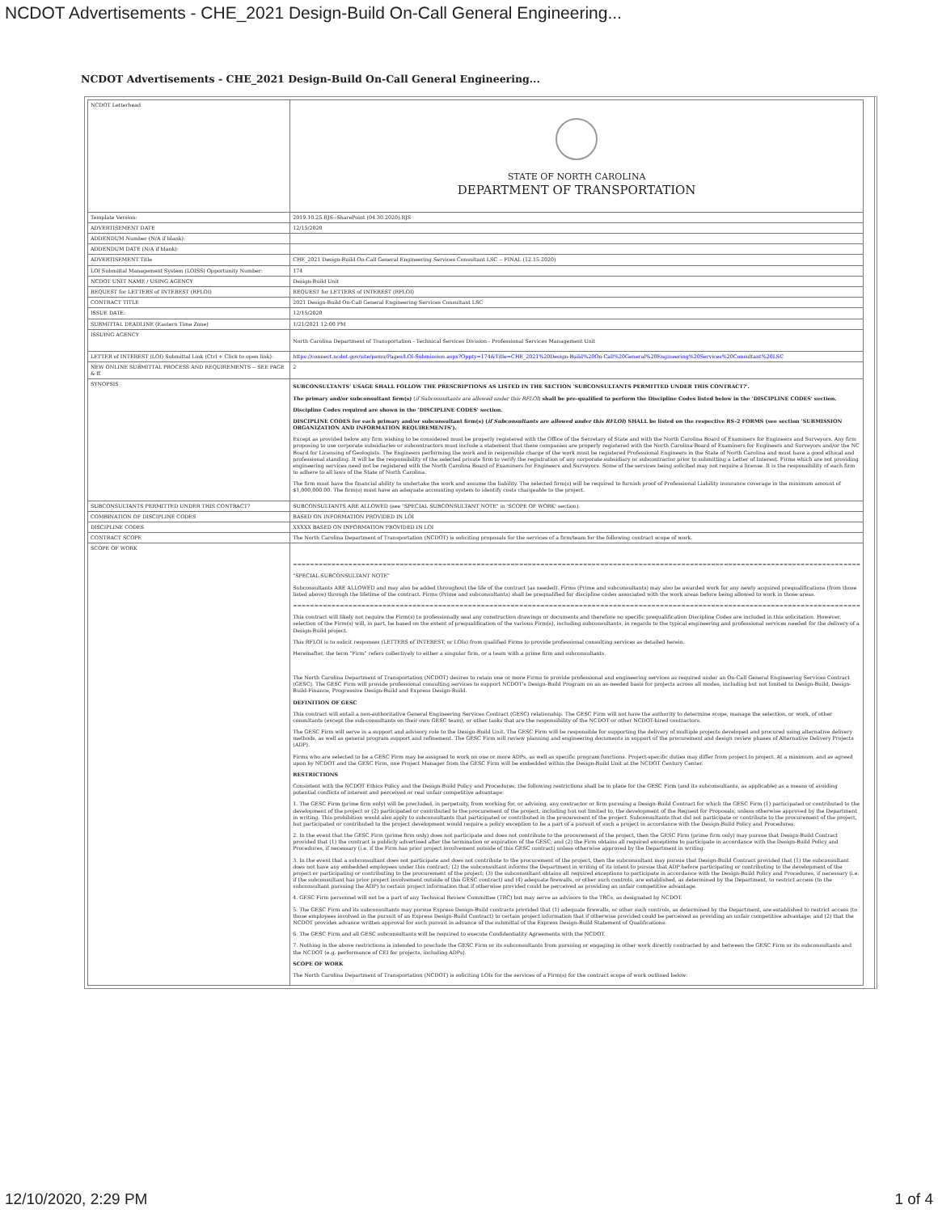NCDOT Advertisements - CHE_2021 Design-Build On-Call General Engineering...
NCDOT Advertisements - CHE_2021 Design-Build On-Call General Engineering...
| NCDOT Letterhead | STATE OF NORTH CAROLINA DEPARTMENT OF TRANSPORTATION |
| Template Version: | 2019.10.25.RJS--SharePoint (04.30.2020).RJS |
| ADVERTISEMENT DATE | 12/15/2020 |
| ADDENDUM Number (N/A if blank): | |
| ADDENDUM DATE (N/A if blank): | |
| ADVERTISEMENT Title | CHE_2021 Design-Build On-Call General Engineering Services Consultant LSC -- FINAL (12.15.2020) |
| LOI Submittal Management System (LOISS) Opportunity Number: | 174 |
| NCDOT UNIT NAME / USING AGENCY | Design-Build Unit |
| REQUEST for LETTERS of INTEREST (RFLOI) | REQUEST for LETTERS of INTEREST (RFLOI) |
| CONTRACT TITLE | 2021 Design-Build On-Call General Engineering Services Consultant LSC |
| ISSUE DATE: | 12/15/2020 |
| SUBMITTAL DEADLINE (Eastern Time Zone) | 1/21/2021 12:00 PM |
| ISSUING AGENCY | North Carolina Department of Transportation - Technical Services Division - Professional Services Management Unit |
| LETTER of INTEREST (LOI) Submittal Link (Ctrl + Click to open link): | https://connect.ncdot.gov/site/psmu/Pages/LOI-Submission.aspx?Oppty=174&Title=CHE_2021%20Design-Build%20On-Call%20General%20Engineering%20Services%20Consultant%20LSC |
| NEW ONLINE SUBMITTAL PROCESS AND REQUIREMENTS -- SEE PAGE & ff. | 2 |
| SYNOPSIS | SUBCONSULTANTS' USAGE SHALL FOLLOW THE PRESCRIPTIONS AS LISTED IN THE SECTION 'SUBCONSULTANTS PERMITTED UNDER THIS CONTRACT?'. The primary and/or subconsultant firm(s) ( if Subconsultants are allowed under this RFLOI ) shall be pre-qualified to perform the Discipline Codes listed below in the 'DISCIPLINE CODES' section. Discipline Codes required are shown in the 'DISCIPLINE CODES' section. DISCIPLINE CODES for each primary and/or subconsultant firm(s) ( if Subconsultants are allowed under this RFLOI ) SHALL be listed on the respective RS-2 FORMS (see section 'SUBMISSION ORGANIZATION AND INFORMATION REQUIREMENTS'). Except as provided below any firm wishing to be considered must be properly registered with the Office of the Secretary of State and with the North Carolina Board of Examiners for Engineers and Surveyors. Any firm proposing to use corporate subsidiaries or subcontractors must include a statement that these companies are properly registered with the North Carolina Board of Examiners for Engineers and Surveyors and/or the NC Board for Licensing of Geologists. The Engineers performing the work and in responsible charge of the work must be registered Professional Engineers in the State of North Carolina and must have a good ethical and professional standing. It will be the responsibility of the selected private firm to verify the registration of any corporate subsidiary or subcontractor prior to submitting a Letter of Interest. Firms which are not providing engineering services need not be registered with the North Carolina Board of Examiners for Engineers and Surveyors. Some of the services being solicited may not require a license. It is the responsibility of each firm to adhere to all laws of the State of North Carolina. The firm must have the financial ability to undertake the work and assume the liability. The selected firm(s) will be required to furnish proof of Professional Liability insurance coverage in the minimum amount of $1,000,000.00. The firm(s) must have an adequate accounting system to identify costs chargeable to the project. |
| SUBCONSULTANTS PERMITTED UNDER THIS CONTRACT? | SUBCONSULTANTS ARE ALLOWED (see "SPECIAL SUBCONSULTANT NOTE" in 'SCOPE OF WORK' section). |
| COMBINATION OF DISCIPLINE CODES | BASED ON INFORMATION PROVIDED IN LOI |
| DISCIPLINE CODES | XXXXX BASED ON INFORMATION PROVIDED IN LOI |
| CONTRACT SCOPE | The North Carolina Department of Transportation (NCDOT) is soliciting proposals for the services of a firm/team for the following contract scope of work. |
| SCOPE OF WORK | ===================================================================================================================================== "SPECIAL SUBCONSULTANT NOTE" Subconsultants ARE ALLOWED and may also be added throughout the life of the contract (as needed). Firms (Prime and subconsultants) may also be awarded work for any newly acquired prequalifications (from those listed above) through the lifetime of the contract. Firms (Prime and subconsultants) shall be prequalified for discipline codes associated with the work areas before being allowed to work in those areas. ===================================================================================================================================== This contract will likely not require the Firm(s) to professionally seal any construction drawings or documents and therefore no specific prequalification Discipline Codes are included in this solicitation. However, selection of the Firm(s) will, in part, be based on the extent of prequalification of the various Firm(s), including subconsultants, in regards to the typical engineering and professional services needed for the delivery of a Design-Build project. This RFLOI is to solicit responses (LETTERS of INTEREST, or LOIs) from qualified Firms to provide professional consulting services as detailed herein. Hereinafter, the term "Firm" refers collectively to either a singular firm, or a team with a prime firm and subconsultants. The North Carolina Department of Transportation (NCDOT) desires to retain one or more Firms to provide professional and engineering services as required under an On-Call General Engineering Services Contract (GESC). The GESC Firm will provide professional consulting services to support NCDOT's Design-Build Program on an as-needed basis for projects across all modes, including but not limited to Design-Build, Design-Build-Finance, Progressive Design-Build and Express Design-Build. DEFINITION OF GESC This contract will entail a non-authoritative General Engineering Services Contract (GESC) relationship. The GESC Firm will not have the authority to determine scope, manage the selection, or work, of other consultants (except the sub-consultants on their own GESC team), or other tasks that are the responsibility of the NCDOT or other NCDOT-hired contractors. The GESC Firm will serve in a support and advisory role to the Design-Build Unit. The GESC Firm will be responsible for supporting the delivery of multiple projects developed and procured using alternative delivery methods, as well as general program support and refinement. The GESC Firm will review planning and engineering documents in support of the procurement and design review phases of Alternative Delivery Projects (ADP). Firms who are selected to be a GESC Firm may be assigned to work on one or more ADPs, as well as specific program functions. Project-specific duties may differ from project to project. At a minimum, and as agreed upon by NCDOT and the GESC Firm, one Project Manager from the GESC Firm will be embedded within the Design-Build Unit at the NCDOT Century Center. RESTRICTIONS Consistent with the NCDOT Ethics Policy and the Design-Build Policy and Procedures, the following restrictions shall be in place for the GESC Firm (and its subconsultants, as applicable) as a means of avoiding potential conflicts of interest and perceived or real unfair competitive advantage: 1. The GESC Firm (prime firm only) will be precluded, in perpetuity, from working for, or advising, any contractor or firm pursuing a Design-Build Contract for which the GESC Firm (1) participated or contributed to the development of the project or (2) participated or contributed to the procurement of the project, including but not limited to, the development of the Request for Proposals, unless otherwise approved by the Department in writing. This prohibition would also apply to subconsultants that participated or contributed in the procurement of the project. Subconsultants that did not participate or contribute to the procurement of the project, but participated or contributed to the project development would require a policy exception to be a part of a pursuit of such a project in accordance with the Design-Build Policy and Procedures. 2. In the event that the GESC Firm (prime firm only) does not participate and does not contribute to the procurement of the project, then the GESC Firm (prime firm only) may pursue that Design-Build Contract provided that (1) the contract is publicly advertised after the termination or expiration of the GESC; and (2) the Firm obtains all required exceptions to participate in accordance with the Design-Build Policy and Procedures, if necessary (i.e. if the Firm has prior project involvement outside of this GESC contract) unless otherwise approved by the Department in writing. 3. In the event that a subconsultant does not participate and does not contribute to the procurement of the project, then the subconsultant may pursue that Design-Build Contract provided that (1) the subconsultant does not have any embedded employees under this contract; (2) the subconsultant informs the Department in writing of its intent to pursue that ADP before participating or contributing to the development of the project or participating or contributing to the procurement of the project; (3) the subconsultant obtains all required exceptions to participate in accordance with the Design-Build Policy and Procedures, if necessary (i.e. if the subconsultant has prior project involvement outside of this GESC contract) and (4) adequate firewalls, or other such controls, are established, as determined by the Department, to restrict access (to the subconsultant pursuing the ADP) to certain project information that if otherwise provided could be perceived as providing an unfair competitive advantage. 4. GESC Firm personnel will not be a part of any Technical Review Committee (TRC) but may serve as advisors to the TRCs, as designated by NCDOT. 5. The GESC Firm and its subconsultants may pursue Express Design-Build contracts provided that (1) adequate firewalls, or other such controls, as determined by the Department, are established to restrict access (to those employees involved in the pursuit of an Express Design-Build Contract) to certain project information that if otherwise provided could be perceived as providing an unfair competitive advantage; and (2) that the NCDOT provides advance written approval for such pursuit in advance of the submittal of the Express Design-Build Statement of Qualifications. 6. The GESC Firm and all GESC subconsultants will be required to execute Confidentiality Agreements with the NCDOT. 7. Nothing in the above restrictions is intended to preclude the GESC Firm or its subconsultants from pursuing or engaging in other work directly contracted by and between the GESC Firm or its subconsultants and the NCDOT (e.g. performance of CEI for projects, including ADPs). SCOPE OF WORK The North Carolina Department of Transportation (NCDOT) is soliciting LOIs for the services of a Firm(s) for the contract scope of work outlined below: |
12/10/2020, 2:29 PM 1 of 4